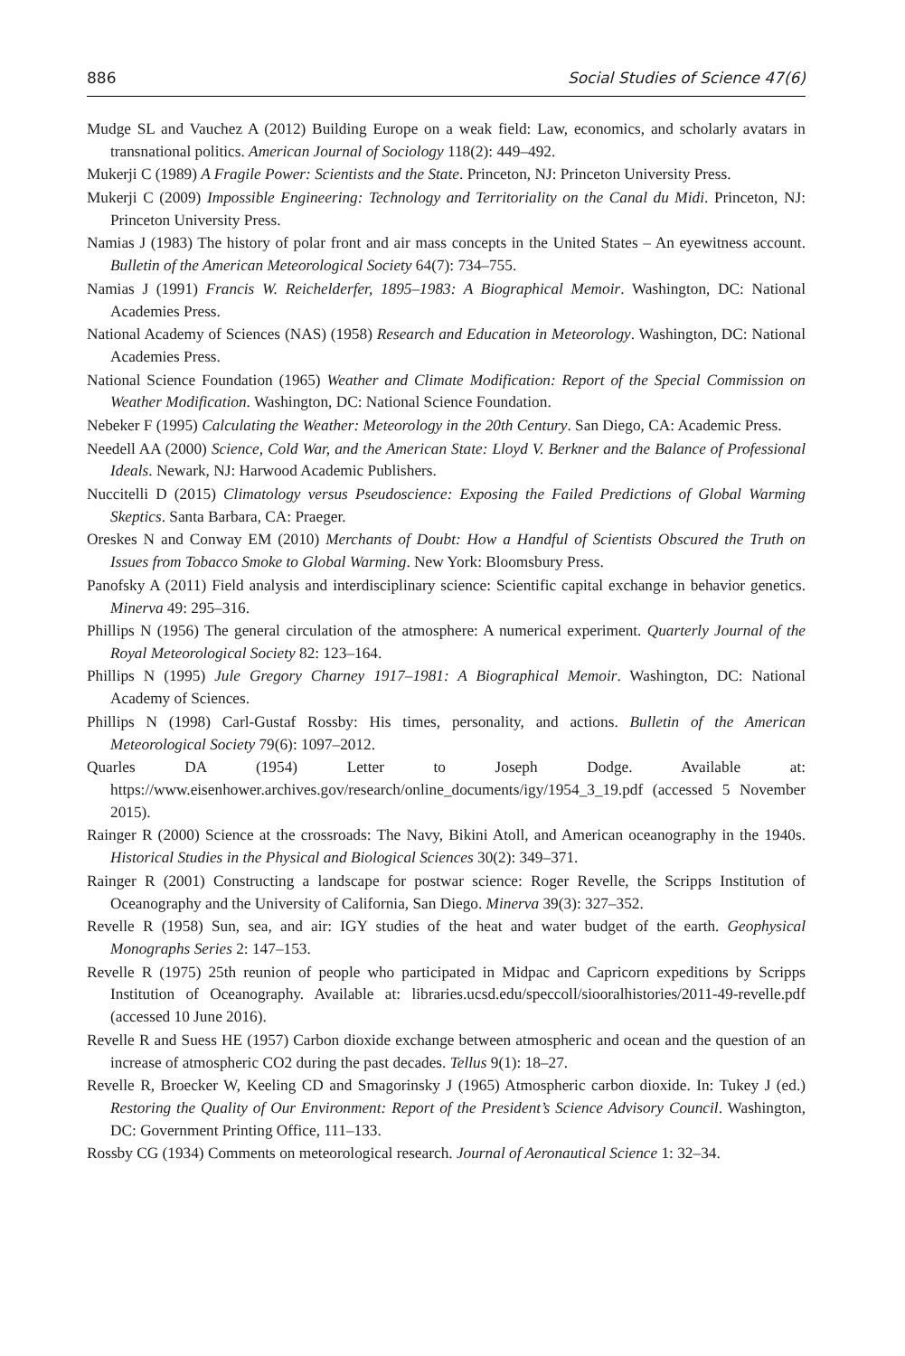886 Social Studies of Science 47(6)
Mudge SL and Vauchez A (2012) Building Europe on a weak field: Law, economics, and scholarly avatars in transnational politics. American Journal of Sociology 118(2): 449–492.
Mukerji C (1989) A Fragile Power: Scientists and the State. Princeton, NJ: Princeton University Press.
Mukerji C (2009) Impossible Engineering: Technology and Territoriality on the Canal du Midi. Princeton, NJ: Princeton University Press.
Namias J (1983) The history of polar front and air mass concepts in the United States – An eyewitness account. Bulletin of the American Meteorological Society 64(7): 734–755.
Namias J (1991) Francis W. Reichelderfer, 1895–1983: A Biographical Memoir. Washington, DC: National Academies Press.
National Academy of Sciences (NAS) (1958) Research and Education in Meteorology. Washington, DC: National Academies Press.
National Science Foundation (1965) Weather and Climate Modification: Report of the Special Commission on Weather Modification. Washington, DC: National Science Foundation.
Nebeker F (1995) Calculating the Weather: Meteorology in the 20th Century. San Diego, CA: Academic Press.
Needell AA (2000) Science, Cold War, and the American State: Lloyd V. Berkner and the Balance of Professional Ideals. Newark, NJ: Harwood Academic Publishers.
Nuccitelli D (2015) Climatology versus Pseudoscience: Exposing the Failed Predictions of Global Warming Skeptics. Santa Barbara, CA: Praeger.
Oreskes N and Conway EM (2010) Merchants of Doubt: How a Handful of Scientists Obscured the Truth on Issues from Tobacco Smoke to Global Warming. New York: Bloomsbury Press.
Panofsky A (2011) Field analysis and interdisciplinary science: Scientific capital exchange in behavior genetics. Minerva 49: 295–316.
Phillips N (1956) The general circulation of the atmosphere: A numerical experiment. Quarterly Journal of the Royal Meteorological Society 82: 123–164.
Phillips N (1995) Jule Gregory Charney 1917–1981: A Biographical Memoir. Washington, DC: National Academy of Sciences.
Phillips N (1998) Carl-Gustaf Rossby: His times, personality, and actions. Bulletin of the American Meteorological Society 79(6): 1097–2012.
Quarles DA (1954) Letter to Joseph Dodge. Available at: https://www.eisenhower.archives.gov/research/online_documents/igy/1954_3_19.pdf (accessed 5 November 2015).
Rainger R (2000) Science at the crossroads: The Navy, Bikini Atoll, and American oceanography in the 1940s. Historical Studies in the Physical and Biological Sciences 30(2): 349–371.
Rainger R (2001) Constructing a landscape for postwar science: Roger Revelle, the Scripps Institution of Oceanography and the University of California, San Diego. Minerva 39(3): 327–352.
Revelle R (1958) Sun, sea, and air: IGY studies of the heat and water budget of the earth. Geophysical Monographs Series 2: 147–153.
Revelle R (1975) 25th reunion of people who participated in Midpac and Capricorn expeditions by Scripps Institution of Oceanography. Available at: libraries.ucsd.edu/speccoll/siooralhistories/2011-49-revelle.pdf (accessed 10 June 2016).
Revelle R and Suess HE (1957) Carbon dioxide exchange between atmospheric and ocean and the question of an increase of atmospheric CO2 during the past decades. Tellus 9(1): 18–27.
Revelle R, Broecker W, Keeling CD and Smagorinsky J (1965) Atmospheric carbon dioxide. In: Tukey J (ed.) Restoring the Quality of Our Environment: Report of the President’s Science Advisory Council. Washington, DC: Government Printing Office, 111–133.
Rossby CG (1934) Comments on meteorological research. Journal of Aeronautical Science 1: 32–34.